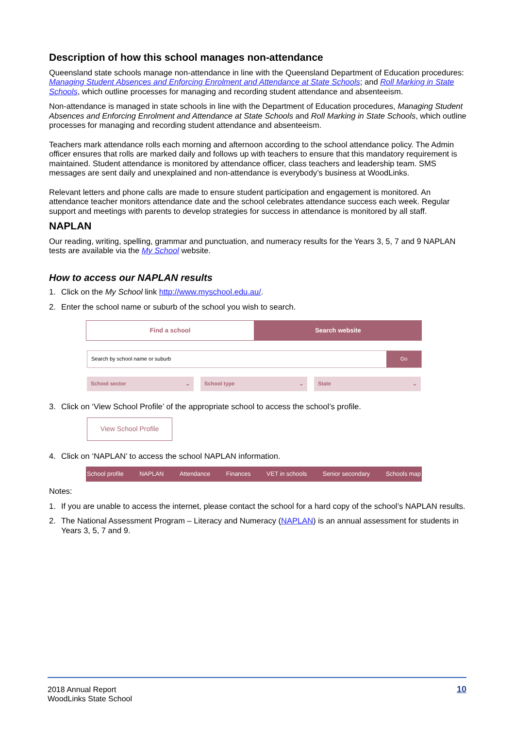Description of how this school manages non-attendance
Queensland state schools manage non-attendance in line with the Queensland Department of Education procedures: Managing Student Absences and Enforcing Enrolment and Attendance at State Schools; and Roll Marking in State Schools, which outline processes for managing and recording student attendance and absenteeism.
Non-attendance is managed in state schools in line with the Department of Education procedures, Managing Student Absences and Enforcing Enrolment and Attendance at State Schools and Roll Marking in State Schools, which outline processes for managing and recording student attendance and absenteeism.
Teachers mark attendance rolls each morning and afternoon according to the school attendance policy. The Admin officer ensures that rolls are marked daily and follows up with teachers to ensure that this mandatory requirement is maintained. Student attendance is monitored by attendance officer, class teachers and leadership team. SMS messages are sent daily and unexplained and non-attendance is everybody’s business at WoodLinks.
Relevant letters and phone calls are made to ensure student participation and engagement is monitored. An attendance teacher monitors attendance date and the school celebrates attendance success each week. Regular support and meetings with parents to develop strategies for success in attendance is monitored by all staff.
NAPLAN
Our reading, writing, spelling, grammar and punctuation, and numeracy results for the Years 3, 5, 7 and 9 NAPLAN tests are available via the My School website.
How to access our NAPLAN results
1. Click on the My School link http://www.myschool.edu.au/.
2. Enter the school name or suburb of the school you wish to search.
Find a school Search website
Search by school name or suburb
Go
School sector ⌄ School type ⌄ State ⌄
3. Click on ‘View School Profile’ of the appropriate school to access the school’s profile.
View School Profile
4. Click on ‘NAPLAN’ to access the school NAPLAN information.
School profile NAPLAN Attendance Finances VET in schools Senior secondary Schools map
Notes:
1. If you are unable to access the internet, please contact the school for a hard copy of the school’s NAPLAN results.
2. The National Assessment Program – Literacy and Numeracy (NAPLAN) is an annual assessment for students in Years 3, 5, 7 and 9.
2018 Annual Report
WoodLinks State School
10